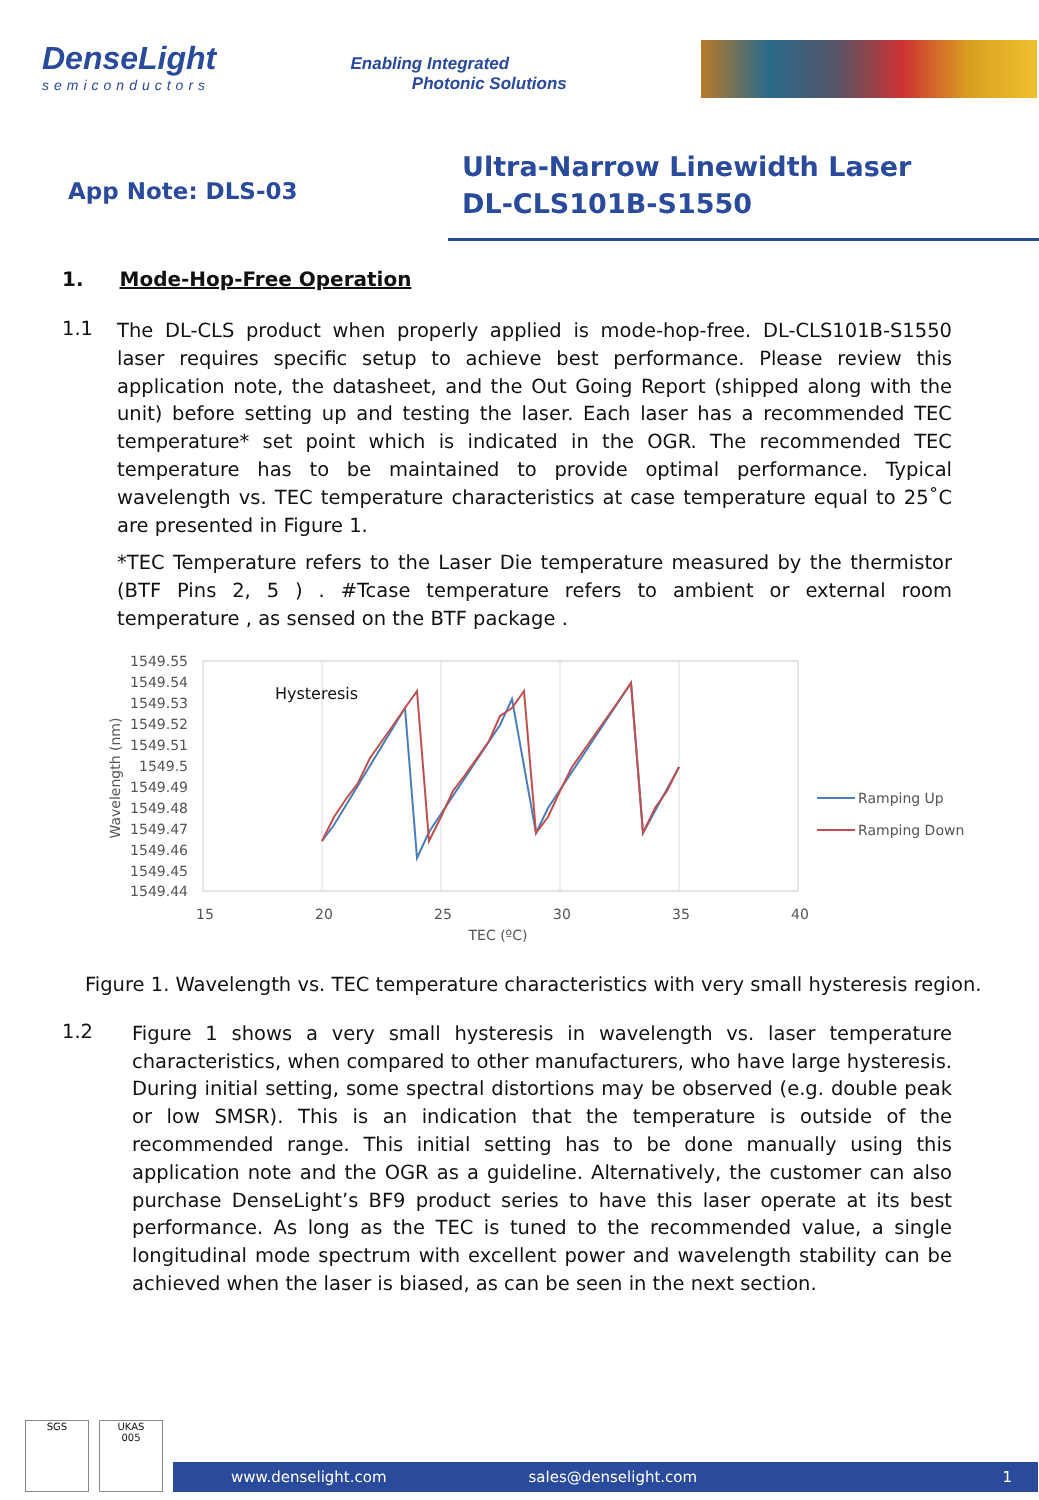DenseLight
semiconductors
Enabling Integrated
Photonic Solutions
App Note: DLS-03
Ultra-Narrow Linewidth Laser
DL-CLS101B-S1550
1. Mode-Hop-Free Operation
1.1
The DL-CLS product when properly applied is mode-hop-free. DL-CLS101B-S1550 laser requires specific setup to achieve best performance. Please review this application note, the datasheet, and the Out Going Report (shipped along with the unit) before setting up and testing the laser. Each laser has a recommended TEC temperature* set point which is indicated in the OGR. The recommended TEC temperature has to be maintained to provide optimal performance. Typical wavelength vs. TEC temperature characteristics at case temperature equal to 25˚C are presented in Figure 1.
*TEC Temperature refers to the Laser Die temperature measured by the thermistor (BTF Pins 2, 5 ) . #Tcase temperature refers to ambient or external room temperature , as sensed on the BTF package .
1549.55
1549.54
1549.53
1549.52
1549.51
1549.5
1549.49
1549.48
1549.47
1549.46
1549.45
1549.44
15
20
25
30
35
40
TEC (ºC)
Wavelength (nm)
Hysteresis
Ramping Up
Ramping Down
Figure 1. Wavelength vs. TEC temperature characteristics with very small hysteresis region.
1.2
Figure 1 shows a very small hysteresis in wavelength vs. laser temperature characteristics, when compared to other manufacturers, who have large hysteresis. During initial setting, some spectral distortions may be observed (e.g. double peak or low SMSR). This is an indication that the temperature is outside of the recommended range. This initial setting has to be done manually using this application note and the OGR as a guideline. Alternatively, the customer can also purchase DenseLight’s BF9 product series to have this laser operate at its best performance. As long as the TEC is tuned to the recommended value, a single longitudinal mode spectrum with excellent power and wavelength stability can be achieved when the laser is biased, as can be seen in the next section.
SGS UKAS
005
www.denselight.com sales@denselight.com 1